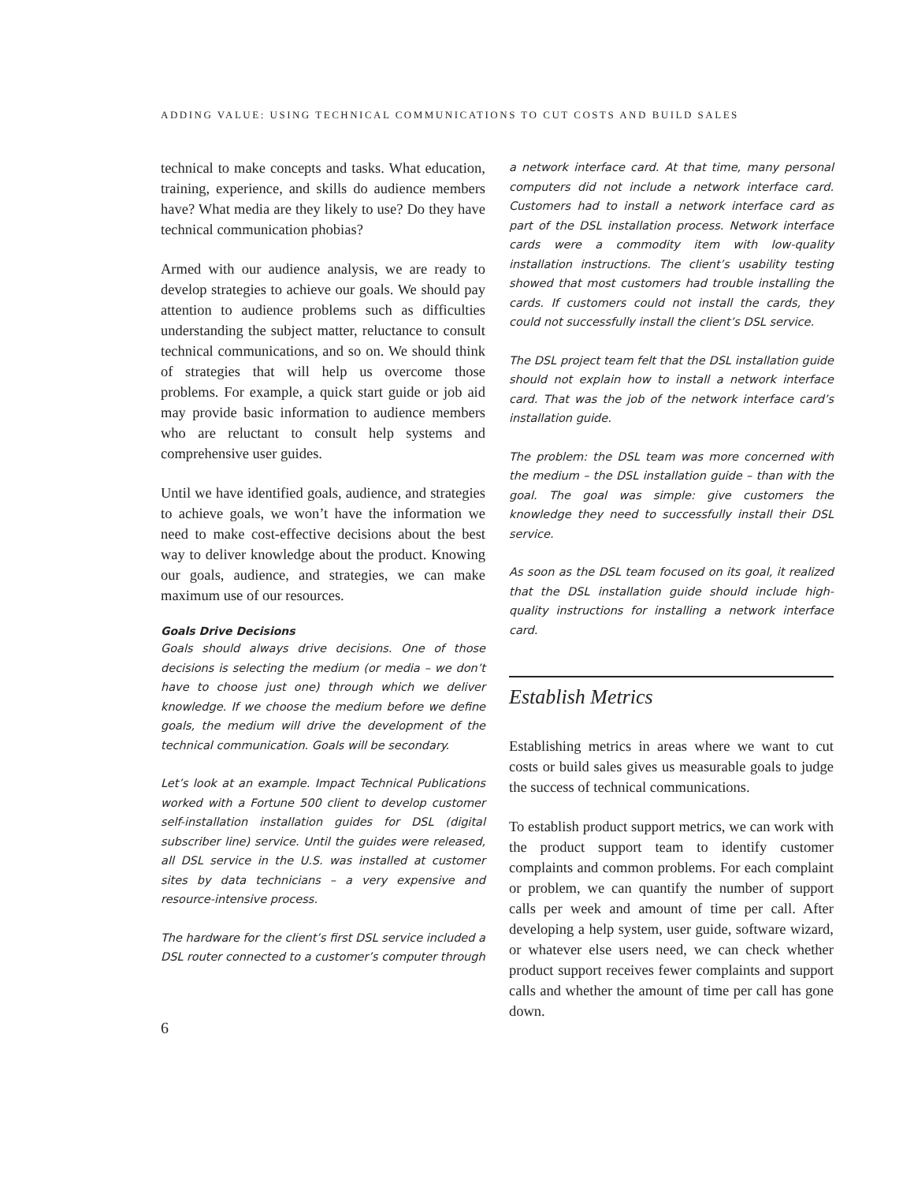ADDING VALUE: USING TECHNICAL COMMUNICATIONS TO CUT COSTS AND BUILD SALES
technical to make concepts and tasks. What education, training, experience, and skills do audience members have? What media are they likely to use? Do they have technical communication phobias?
Armed with our audience analysis, we are ready to develop strategies to achieve our goals. We should pay attention to audience problems such as difficulties understanding the subject matter, reluctance to consult technical communications, and so on. We should think of strategies that will help us overcome those problems. For example, a quick start guide or job aid may provide basic information to audience members who are reluctant to consult help systems and comprehensive user guides.
Until we have identified goals, audience, and strategies to achieve goals, we won’t have the information we need to make cost-effective decisions about the best way to deliver knowledge about the product. Knowing our goals, audience, and strategies, we can make maximum use of our resources.
Goals Drive Decisions
Goals should always drive decisions. One of those decisions is selecting the medium (or media – we don’t have to choose just one) through which we deliver knowledge. If we choose the medium before we define goals, the medium will drive the development of the technical communication. Goals will be secondary.
Let’s look at an example. Impact Technical Publications worked with a Fortune 500 client to develop customer self-installation installation guides for DSL (digital subscriber line) service. Until the guides were released, all DSL service in the U.S. was installed at customer sites by data technicians – a very expensive and resource-intensive process.
The hardware for the client’s first DSL service included a DSL router connected to a customer’s computer through
a network interface card. At that time, many personal computers did not include a network interface card. Customers had to install a network interface card as part of the DSL installation process. Network interface cards were a commodity item with low-quality installation instructions. The client’s usability testing showed that most customers had trouble installing the cards. If customers could not install the cards, they could not successfully install the client’s DSL service.
The DSL project team felt that the DSL installation guide should not explain how to install a network interface card. That was the job of the network interface card’s installation guide.
The problem: the DSL team was more concerned with the medium – the DSL installation guide – than with the goal. The goal was simple: give customers the knowledge they need to successfully install their DSL service.
As soon as the DSL team focused on its goal, it realized that the DSL installation guide should include high-quality instructions for installing a network interface card.
Establish Metrics
Establishing metrics in areas where we want to cut costs or build sales gives us measurable goals to judge the success of technical communications.
To establish product support metrics, we can work with the product support team to identify customer complaints and common problems. For each complaint or problem, we can quantify the number of support calls per week and amount of time per call. After developing a help system, user guide, software wizard, or whatever else users need, we can check whether product support receives fewer complaints and support calls and whether the amount of time per call has gone down.
6